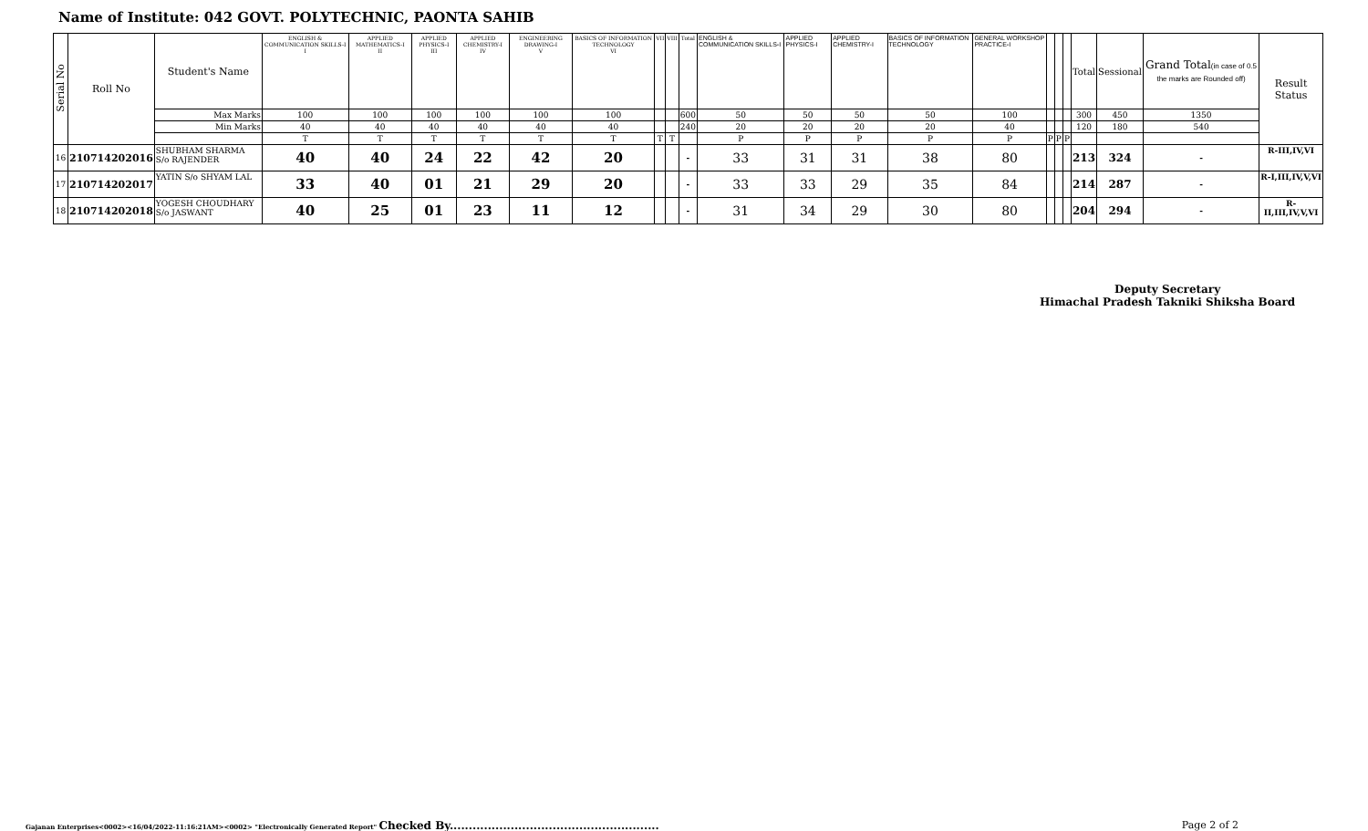Name of Institute: 042 GOVT. POLYTECHNIC, PAONTA SAHIB
| Serial No | Roll No | Student's Name | ENGLISH & COMMUNICATION SKILLS-I I | APPLIED MATHEMATICS-I II | APPLIED PHYSICS-I III | APPLIED CHEMISTRY-I IV | ENGINEERING DRAWING-I V | BASICS OF INFORMATION TECHNOLOGY VI | VII | VIII | Total | ENGLISH & COMMUNICATION SKILLS-I | APPLIED PHYSICS-I | APPLIED CHEMISTRY-I | BASICS OF INFORMATION TECHNOLOGY | GENERAL WORKSHOP PRACTICE-I | | | | Total | Sessional | Grand Total (in case of 0.5 the marks are Rounded off) | Result Status |
| --- | --- | --- | --- | --- | --- | --- | --- | --- | --- | --- | --- | --- | --- | --- | --- | --- | --- | --- | --- | --- | --- | --- | --- |
| | | Max Marks | 100 | 100 | 100 | 100 | 100 | 100 | | | 600 | 50 | 50 | 50 | 50 | 100 | | | | 300 | 450 | 1350 | |
| | | Min Marks | 40 | 40 | 40 | 40 | 40 | 40 | | | 240 | 20 | 20 | 20 | 20 | 40 | | | | 120 | 180 | 540 | |
| | | | T | T | T | T | T | T | T | T | | P | P | P | P | P | P | P | P | | | | |
| 16 | 210714202016 | SHUBHAM SHARMA S/o RAJENDER | 40 | 40 | 24 | 22 | 42 | 20 | | | - | 33 | 31 | 31 | 38 | 80 | | | | 213 | 324 | - | R-III,IV,VI |
| 17 | 210714202017 | YATIN S/o SHYAM LAL | 33 | 40 | 01 | 21 | 29 | 20 | | | - | 33 | 33 | 29 | 35 | 84 | | | | 214 | 287 | - | R-I,III,IV,V,VI |
| 18 | 210714202018 | YOGESH CHOUDHARY S/o JASWANT | 40 | 25 | 01 | 23 | 11 | 12 | | | - | 31 | 34 | 29 | 30 | 80 | | | | 204 | 294 | - | R-II,III,IV,V,VI |
Deputy Secretary
Himachal Pradesh Takniki Shiksha Board
Gajanan Enterprises<0002><16/04/2022-11:16:21AM><0002> "Electronically Generated Report" Checked By....................................................... Page 2 of 2